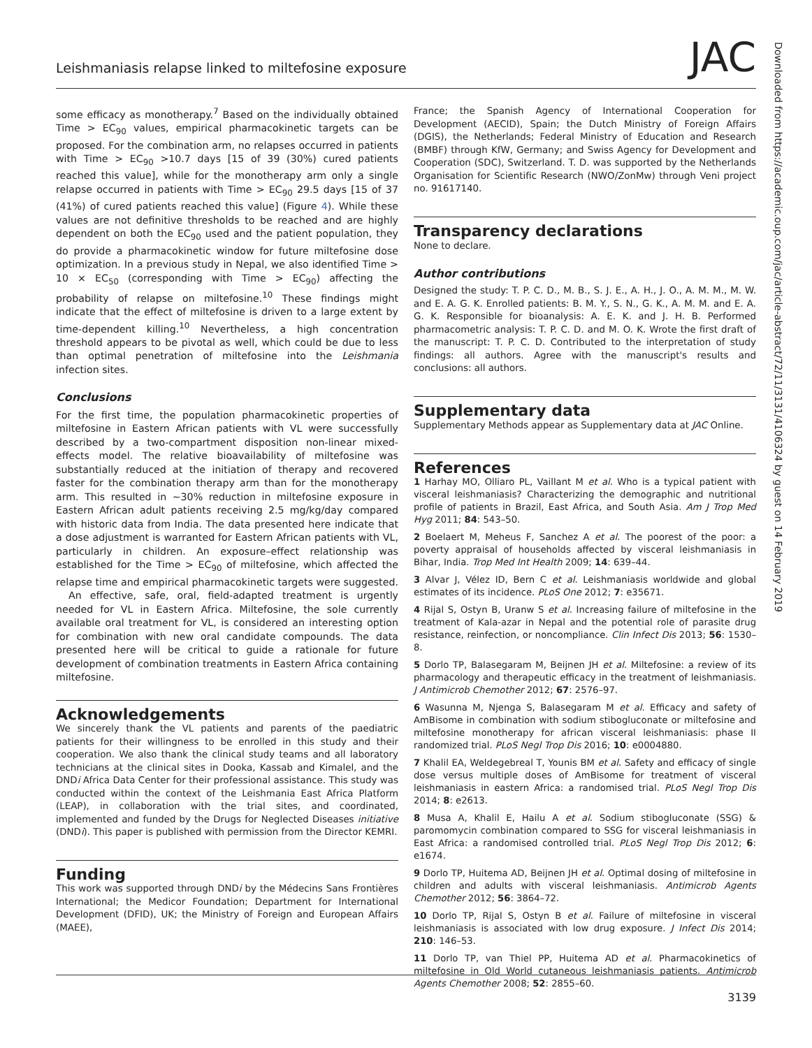Leishmaniasis relapse linked to miltefosine exposure JAC
Downloaded from https://academic.oup.com/jac/article-abstract/72/11/3131/4106324 by guest on 14 February 2019
some efficacy as monotherapy.<sup>7</sup> Based on the individually obtained Time > EC<sub>90</sub> values, empirical pharmacokinetic targets can be proposed. For the combination arm, no relapses occurred in patients with Time > EC<sub>90</sub> >10.7 days [15 of 39 (30%) cured patients reached this value], while for the monotherapy arm only a single relapse occurred in patients with Time > EC<sub>90</sub> 29.5 days [15 of 37 (41%) of cured patients reached this value] (Figure 4). While these values are not definitive thresholds to be reached and are highly dependent on both the EC<sub>90</sub> used and the patient population, they do provide a pharmacokinetic window for future miltefosine dose optimization. In a previous study in Nepal, we also identified Time > 10 × EC<sub>50</sub> (corresponding with Time > EC<sub>90</sub>) affecting the probability of relapse on miltefosine.<sup>10</sup> These findings might indicate that the effect of miltefosine is driven to a large extent by time-dependent killing.<sup>10</sup> Nevertheless, a high concentration threshold appears to be pivotal as well, which could be due to less than optimal penetration of miltefosine into the Leishmania infection sites.
Conclusions
For the first time, the population pharmacokinetic properties of miltefosine in Eastern African patients with VL were successfully described by a two-compartment disposition non-linear mixed-effects model. The relative bioavailability of miltefosine was substantially reduced at the initiation of therapy and recovered faster for the combination therapy arm than for the monotherapy arm. This resulted in ∼30% reduction in miltefosine exposure in Eastern African adult patients receiving 2.5 mg/kg/day compared with historic data from India. The data presented here indicate that a dose adjustment is warranted for Eastern African patients with VL, particularly in children. An exposure–effect relationship was established for the Time > EC<sub>90</sub> of miltefosine, which affected the relapse time and empirical pharmacokinetic targets were suggested.
An effective, safe, oral, field-adapted treatment is urgently needed for VL in Eastern Africa. Miltefosine, the sole currently available oral treatment for VL, is considered an interesting option for combination with new oral candidate compounds. The data presented here will be critical to guide a rationale for future development of combination treatments in Eastern Africa containing miltefosine.
Acknowledgements
We sincerely thank the VL patients and parents of the paediatric patients for their willingness to be enrolled in this study and their cooperation. We also thank the clinical study teams and all laboratory technicians at the clinical sites in Dooka, Kassab and Kimalel, and the DNDi Africa Data Center for their professional assistance. This study was conducted within the context of the Leishmania East Africa Platform (LEAP), in collaboration with the trial sites, and coordinated, implemented and funded by the Drugs for Neglected Diseases initiative (DNDi). This paper is published with permission from the Director KEMRI.
Funding
This work was supported through DNDi by the Médecins Sans Frontières International; the Medicor Foundation; Department for International Development (DFID), UK; the Ministry of Foreign and European Affairs (MAEE),
France; the Spanish Agency of International Cooperation for Development (AECID), Spain; the Dutch Ministry of Foreign Affairs (DGIS), the Netherlands; Federal Ministry of Education and Research (BMBF) through KfW, Germany; and Swiss Agency for Development and Cooperation (SDC), Switzerland. T. D. was supported by the Netherlands Organisation for Scientific Research (NWO/ZonMw) through Veni project no. 91617140.
Transparency declarations
None to declare.
Author contributions
Designed the study: T. P. C. D., M. B., S. J. E., A. H., J. O., A. M. M., M. W. and E. A. G. K. Enrolled patients: B. M. Y., S. N., G. K., A. M. M. and E. A. G. K. Responsible for bioanalysis: A. E. K. and J. H. B. Performed pharmacometric analysis: T. P. C. D. and M. O. K. Wrote the first draft of the manuscript: T. P. C. D. Contributed to the interpretation of study findings: all authors. Agree with the manuscript's results and conclusions: all authors.
Supplementary data
Supplementary Methods appear as Supplementary data at JAC Online.
References
1 Harhay MO, Olliaro PL, Vaillant M et al. Who is a typical patient with visceral leishmaniasis? Characterizing the demographic and nutritional profile of patients in Brazil, East Africa, and South Asia. Am J Trop Med Hyg 2011; 84: 543–50.
2 Boelaert M, Meheus F, Sanchez A et al. The poorest of the poor: a poverty appraisal of households affected by visceral leishmaniasis in Bihar, India. Trop Med Int Health 2009; 14: 639–44.
3 Alvar J, Vélez ID, Bern C et al. Leishmaniasis worldwide and global estimates of its incidence. PLoS One 2012; 7: e35671.
4 Rijal S, Ostyn B, Uranw S et al. Increasing failure of miltefosine in the treatment of Kala-azar in Nepal and the potential role of parasite drug resistance, reinfection, or noncompliance. Clin Infect Dis 2013; 56: 1530–8.
5 Dorlo TP, Balasegaram M, Beijnen JH et al. Miltefosine: a review of its pharmacology and therapeutic efficacy in the treatment of leishmaniasis. J Antimicrob Chemother 2012; 67: 2576–97.
6 Wasunna M, Njenga S, Balasegaram M et al. Efficacy and safety of AmBisome in combination with sodium stibogluconate or miltefosine and miltefosine monotherapy for african visceral leishmaniasis: phase II randomized trial. PLoS Negl Trop Dis 2016; 10: e0004880.
7 Khalil EA, Weldegebreal T, Younis BM et al. Safety and efficacy of single dose versus multiple doses of AmBisome for treatment of visceral leishmaniasis in eastern Africa: a randomised trial. PLoS Negl Trop Dis 2014; 8: e2613.
8 Musa A, Khalil E, Hailu A et al. Sodium stibogluconate (SSG) & paromomycin combination compared to SSG for visceral leishmaniasis in East Africa: a randomised controlled trial. PLoS Negl Trop Dis 2012; 6: e1674.
9 Dorlo TP, Huitema AD, Beijnen JH et al. Optimal dosing of miltefosine in children and adults with visceral leishmaniasis. Antimicrob Agents Chemother 2012; 56: 3864–72.
10 Dorlo TP, Rijal S, Ostyn B et al. Failure of miltefosine in visceral leishmaniasis is associated with low drug exposure. J Infect Dis 2014; 210: 146–53.
11 Dorlo TP, van Thiel PP, Huitema AD et al. Pharmacokinetics of miltefosine in Old World cutaneous leishmaniasis patients. Antimicrob Agents Chemother 2008; 52: 2855–60.
3139